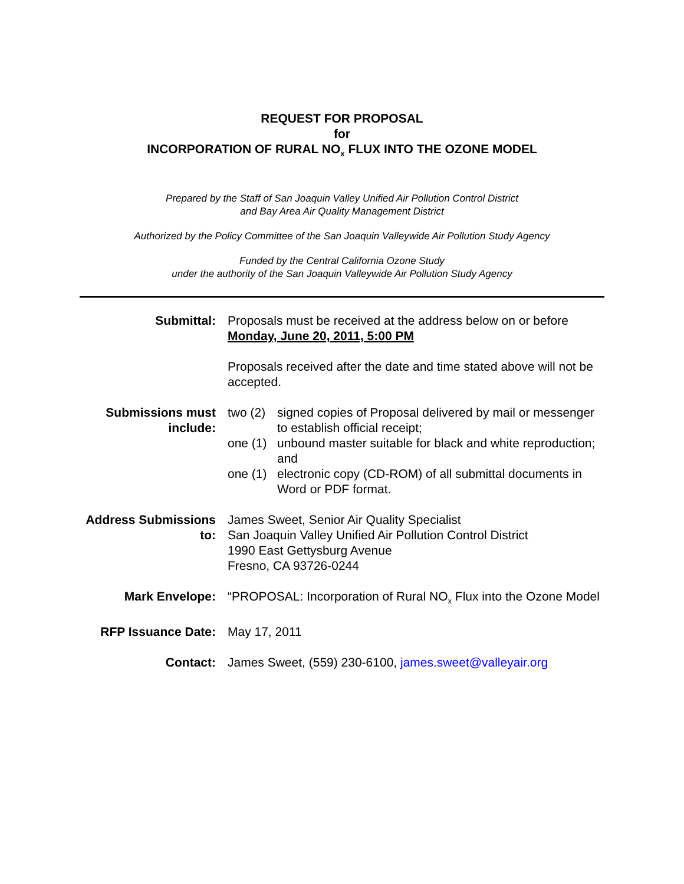REQUEST FOR PROPOSAL
for
INCORPORATION OF RURAL NO<sub>x</sub> FLUX INTO THE OZONE MODEL
Prepared by the Staff of San Joaquin Valley Unified Air Pollution Control District
and Bay Area Air Quality Management District
Authorized by the Policy Committee of the San Joaquin Valleywide Air Pollution Study Agency
Funded by the Central California Ozone Study
under the authority of the San Joaquin Valleywide Air Pollution Study Agency
| Submittal: | Proposals must be received at the address below on or before Monday, June 20, 2011, 5:00 PM Proposals received after the date and time stated above will not be accepted. |
| Submissions must include: | / two (2) / signed copies of Proposal delivered by mail or messenger to establish official receipt; / / one (1) / unbound master suitable for black and white reproduction; and / / one (1) / electronic copy (CD-ROM) of all submittal documents in Word or PDF format. / |
| Address Submissions to: | James Sweet, Senior Air Quality Specialist San Joaquin Valley Unified Air Pollution Control District 1990 East Gettysburg Avenue Fresno, CA 93726-0244 |
| Mark Envelope: | “PROPOSAL: Incorporation of Rural NO<sub>x</sub> Flux into the Ozone Model |
| RFP Issuance Date: | May 17, 2011 |
| Contact: | James Sweet, (559) 230-6100, james.sweet@valleyair.org |